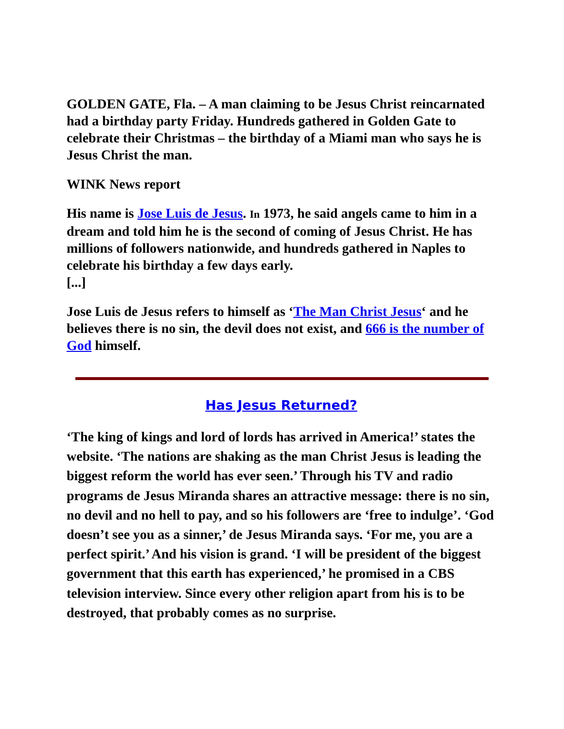GOLDEN GATE, Fla. – A man claiming to be Jesus Christ reincarnated had a birthday party Friday. Hundreds gathered in Golden Gate to celebrate their Christmas – the birthday of a Miami man who says he is Jesus Christ the man.
WINK News report
His name is Jose Luis de Jesus. In 1973, he said angels came to him in a dream and told him he is the second of coming of Jesus Christ. He has millions of followers nationwide, and hundreds gathered in Naples to celebrate his birthday a few days early.
[...]
Jose Luis de Jesus refers to himself as ‘The Man Christ Jesus‘ and he believes there is no sin, the devil does not exist, and 666 is the number of God himself.
Has Jesus Returned?
‘The king of kings and lord of lords has arrived in America!’ states the website. ‘The nations are shaking as the man Christ Jesus is leading the biggest reform the world has ever seen.’ Through his TV and radio programs de Jesus Miranda shares an attractive message: there is no sin, no devil and no hell to pay, and so his followers are ‘free to indulge’. ‘God doesn’t see you as a sinner,’ de Jesus Miranda says. ‘For me, you are a perfect spirit.’ And his vision is grand. ‘I will be president of the biggest government that this earth has experienced,’ he promised in a CBS television interview. Since every other religion apart from his is to be destroyed, that probably comes as no surprise.